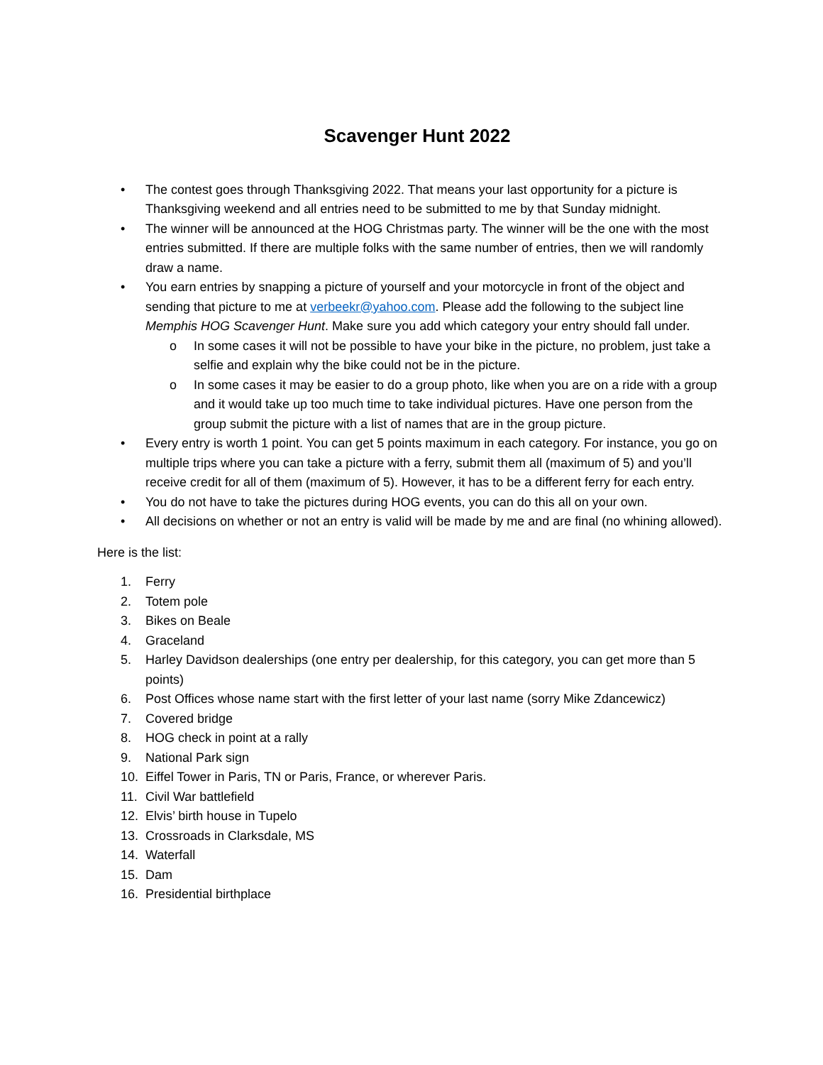Scavenger Hunt 2022
• The contest goes through Thanksgiving 2022. That means your last opportunity for a picture is Thanksgiving weekend and all entries need to be submitted to me by that Sunday midnight.
• The winner will be announced at the HOG Christmas party. The winner will be the one with the most entries submitted. If there are multiple folks with the same number of entries, then we will randomly draw a name.
• You earn entries by snapping a picture of yourself and your motorcycle in front of the object and sending that picture to me at verbeekr@yahoo.com. Please add the following to the subject line Memphis HOG Scavenger Hunt. Make sure you add which category your entry should fall under.
o In some cases it will not be possible to have your bike in the picture, no problem, just take a selfie and explain why the bike could not be in the picture.
o In some cases it may be easier to do a group photo, like when you are on a ride with a group and it would take up too much time to take individual pictures. Have one person from the group submit the picture with a list of names that are in the group picture.
• Every entry is worth 1 point. You can get 5 points maximum in each category. For instance, you go on multiple trips where you can take a picture with a ferry, submit them all (maximum of 5) and you’ll receive credit for all of them (maximum of 5). However, it has to be a different ferry for each entry.
• You do not have to take the pictures during HOG events, you can do this all on your own.
• All decisions on whether or not an entry is valid will be made by me and are final (no whining allowed).
Here is the list:
1. Ferry
2. Totem pole
3. Bikes on Beale
4. Graceland
5. Harley Davidson dealerships (one entry per dealership, for this category, you can get more than 5 points)
6. Post Offices whose name start with the first letter of your last name (sorry Mike Zdancewicz)
7. Covered bridge
8. HOG check in point at a rally
9. National Park sign
10. Eiffel Tower in Paris, TN or Paris, France, or wherever Paris.
11. Civil War battlefield
12. Elvis’ birth house in Tupelo
13. Crossroads in Clarksdale, MS
14. Waterfall
15. Dam
16. Presidential birthplace